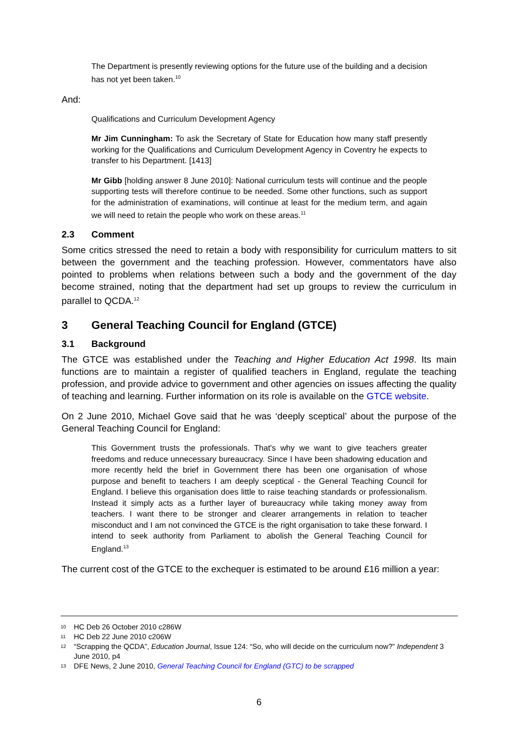The Department is presently reviewing options for the future use of the building and a decision has not yet been taken.<sup>10</sup>
And:
Qualifications and Curriculum Development Agency
Mr Jim Cunningham: To ask the Secretary of State for Education how many staff presently working for the Qualifications and Curriculum Development Agency in Coventry he expects to transfer to his Department. [1413]
Mr Gibb [holding answer 8 June 2010]: National curriculum tests will continue and the people supporting tests will therefore continue to be needed. Some other functions, such as support for the administration of examinations, will continue at least for the medium term, and again we will need to retain the people who work on these areas.<sup>11</sup>
2.3 Comment
Some critics stressed the need to retain a body with responsibility for curriculum matters to sit between the government and the teaching profession. However, commentators have also pointed to problems when relations between such a body and the government of the day become strained, noting that the department had set up groups to review the curriculum in parallel to QCDA.<sup>12</sup>
3 General Teaching Council for England (GTCE)
3.1 Background
The GTCE was established under the Teaching and Higher Education Act 1998. Its main functions are to maintain a register of qualified teachers in England, regulate the teaching profession, and provide advice to government and other agencies on issues affecting the quality of teaching and learning. Further information on its role is available on the GTCE website.
On 2 June 2010, Michael Gove said that he was ‘deeply sceptical’ about the purpose of the General Teaching Council for England:
This Government trusts the professionals. That's why we want to give teachers greater freedoms and reduce unnecessary bureaucracy. Since I have been shadowing education and more recently held the brief in Government there has been one organisation of whose purpose and benefit to teachers I am deeply sceptical - the General Teaching Council for England. I believe this organisation does little to raise teaching standards or professionalism. Instead it simply acts as a further layer of bureaucracy while taking money away from teachers. I want there to be stronger and clearer arrangements in relation to teacher misconduct and I am not convinced the GTCE is the right organisation to take these forward. I intend to seek authority from Parliament to abolish the General Teaching Council for England.<sup>13</sup>
The current cost of the GTCE to the exchequer is estimated to be around £16 million a year:
10 HC Deb 26 October 2010 c286W
11 HC Deb 22 June 2010 c206W
12 “Scrapping the QCDA”, Education Journal, Issue 124: “So, who will decide on the curriculum now?” Independent 3 June 2010, p4
13 DFE News, 2 June 2010, General Teaching Council for England (GTC) to be scrapped
6